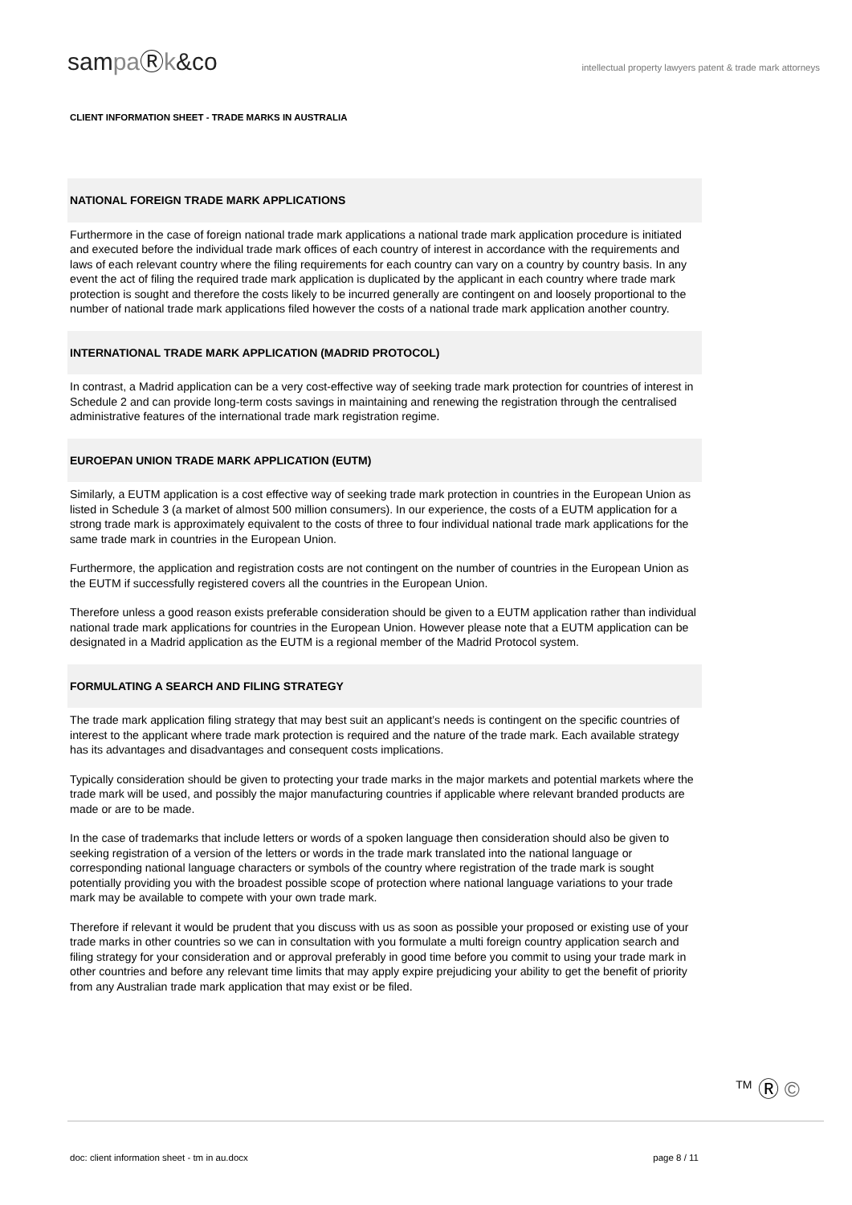sampaⓇk&co
intellectual property lawyers patent & trade mark attorneys
CLIENT INFORMATION SHEET - TRADE MARKS IN AUSTRALIA
NATIONAL FOREIGN TRADE MARK APPLICATIONS
Furthermore in the case of foreign national trade mark applications a national trade mark application procedure is initiated and executed before the individual trade mark offices of each country of interest in accordance with the requirements and laws of each relevant country where the filing requirements for each country can vary on a country by country basis. In any event the act of filing the required trade mark application is duplicated by the applicant in each country where trade mark protection is sought and therefore the costs likely to be incurred generally are contingent on and loosely proportional to the number of national trade mark applications filed however the costs of a national trade mark application another country.
INTERNATIONAL TRADE MARK APPLICATION (MADRID PROTOCOL)
In contrast, a Madrid application can be a very cost-effective way of seeking trade mark protection for countries of interest in Schedule 2 and can provide long-term costs savings in maintaining and renewing the registration through the centralised administrative features of the international trade mark registration regime.
EUROEPAN UNION TRADE MARK APPLICATION (EUTM)
Similarly, a EUTM application is a cost effective way of seeking trade mark protection in countries in the European Union as listed in Schedule 3 (a market of almost 500 million consumers). In our experience, the costs of a EUTM application for a strong trade mark is approximately equivalent to the costs of three to four individual national trade mark applications for the same trade mark in countries in the European Union.
Furthermore, the application and registration costs are not contingent on the number of countries in the European Union as the EUTM if successfully registered covers all the countries in the European Union.
Therefore unless a good reason exists preferable consideration should be given to a EUTM application rather than individual national trade mark applications for countries in the European Union. However please note that a EUTM application can be designated in a Madrid application as the EUTM is a regional member of the Madrid Protocol system.
FORMULATING A SEARCH AND FILING STRATEGY
The trade mark application filing strategy that may best suit an applicant’s needs is contingent on the specific countries of interest to the applicant where trade mark protection is required and the nature of the trade mark. Each available strategy has its advantages and disadvantages and consequent costs implications.
Typically consideration should be given to protecting your trade marks in the major markets and potential markets where the trade mark will be used, and possibly the major manufacturing countries if applicable where relevant branded products are made or are to be made.
In the case of trademarks that include letters or words of a spoken language then consideration should also be given to seeking registration of a version of the letters or words in the trade mark translated into the national language or corresponding national language characters or symbols of the country where registration of the trade mark is sought potentially providing you with the broadest possible scope of protection where national language variations to your trade mark may be available to compete with your own trade mark.
Therefore if relevant it would be prudent that you discuss with us as soon as possible your proposed or existing use of your trade marks in other countries so we can in consultation with you formulate a multi foreign country application search and filing strategy for your consideration and or approval preferably in good time before you commit to using your trade mark in other countries and before any relevant time limits that may apply expire prejudicing your ability to get the benefit of priority from any Australian trade mark application that may exist or be filed.
<sup>TM</sup> Ⓡ ©
doc: client information sheet - tm in au.docx page 8 / 11